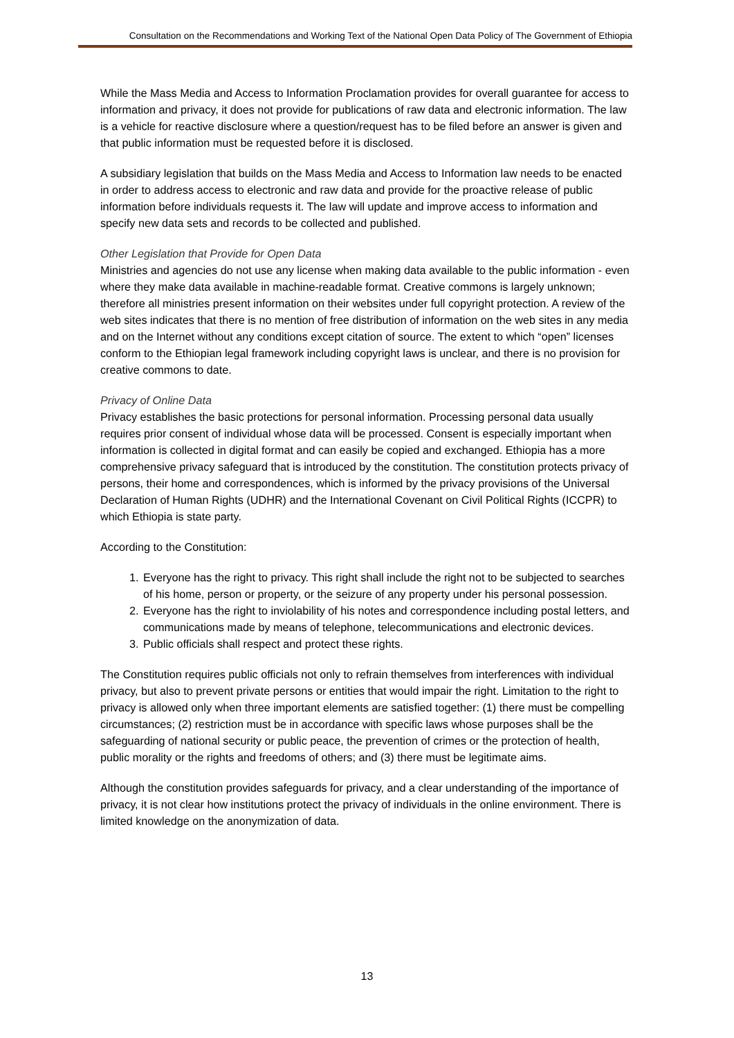Consultation on the Recommendations and Working Text of the National Open Data Policy of The Government of Ethiopia
While the Mass Media and Access to Information Proclamation provides for overall guarantee for access to information and privacy, it does not provide for publications of raw data and electronic information. The law is a vehicle for reactive disclosure where a question/request has to be filed before an answer is given and that public information must be requested before it is disclosed.
A subsidiary legislation that builds on the Mass Media and Access to Information law needs to be enacted in order to address access to electronic and raw data and provide for the proactive release of public information before individuals requests it. The law will update and improve access to information and specify new data sets and records to be collected and published.
Other Legislation that Provide for Open Data
Ministries and agencies do not use any license when making data available to the public information - even where they make data available in machine-readable format. Creative commons is largely unknown; therefore all ministries present information on their websites under full copyright protection. A review of the web sites indicates that there is no mention of free distribution of information on the web sites in any media and on the Internet without any conditions except citation of source. The extent to which “open” licenses conform to the Ethiopian legal framework including copyright laws is unclear, and there is no provision for creative commons to date.
Privacy of Online Data
Privacy establishes the basic protections for personal information. Processing personal data usually requires prior consent of individual whose data will be processed. Consent is especially important when information is collected in digital format and can easily be copied and exchanged. Ethiopia has a more comprehensive privacy safeguard that is introduced by the constitution. The constitution protects privacy of persons, their home and correspondences, which is informed by the privacy provisions of the Universal Declaration of Human Rights (UDHR) and the International Covenant on Civil Political Rights (ICCPR) to which Ethiopia is state party.
According to the Constitution:
1. Everyone has the right to privacy. This right shall include the right not to be subjected to searches of his home, person or property, or the seizure of any property under his personal possession.
2. Everyone has the right to inviolability of his notes and correspondence including postal letters, and communications made by means of telephone, telecommunications and electronic devices.
3. Public officials shall respect and protect these rights.
The Constitution requires public officials not only to refrain themselves from interferences with individual privacy, but also to prevent private persons or entities that would impair the right. Limitation to the right to privacy is allowed only when three important elements are satisfied together: (1) there must be compelling circumstances; (2) restriction must be in accordance with specific laws whose purposes shall be the safeguarding of national security or public peace, the prevention of crimes or the protection of health, public morality or the rights and freedoms of others; and (3) there must be legitimate aims.
Although the constitution provides safeguards for privacy, and a clear understanding of the importance of privacy, it is not clear how institutions protect the privacy of individuals in the online environment. There is limited knowledge on the anonymization of data.
13